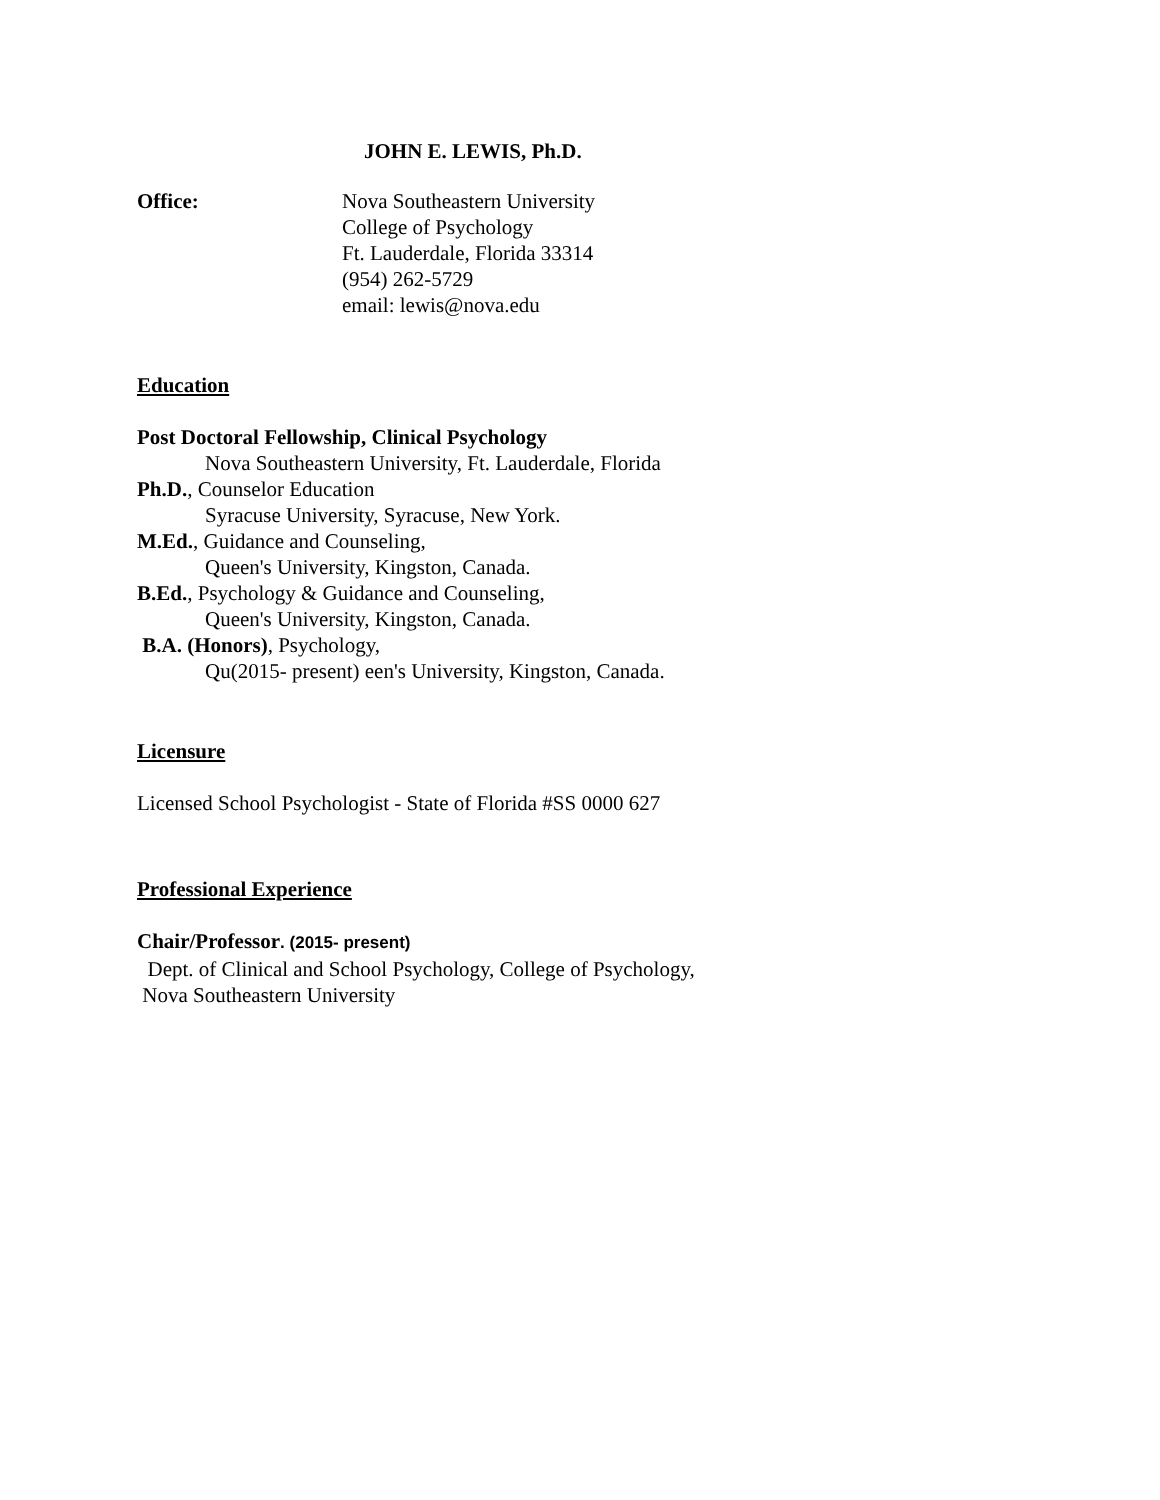JOHN E. LEWIS, Ph.D.
Office: Nova Southeastern University
College of Psychology
Ft. Lauderdale, Florida 33314
(954) 262-5729
email: lewis@nova.edu
Education
Post Doctoral Fellowship, Clinical Psychology
Nova Southeastern University, Ft. Lauderdale, Florida
Ph.D., Counselor Education
Syracuse University, Syracuse, New York.
M.Ed., Guidance and Counseling,
Queen's University, Kingston, Canada.
B.Ed., Psychology & Guidance and Counseling,
Queen's University, Kingston, Canada.
B.A. (Honors), Psychology,
Qu(2015- present) een's University, Kingston, Canada.
Licensure
Licensed School Psychologist - State of Florida #SS 0000 627
Professional Experience
Chair/Professor. (2015- present)
Dept. of Clinical and School Psychology, College of Psychology,
Nova Southeastern University